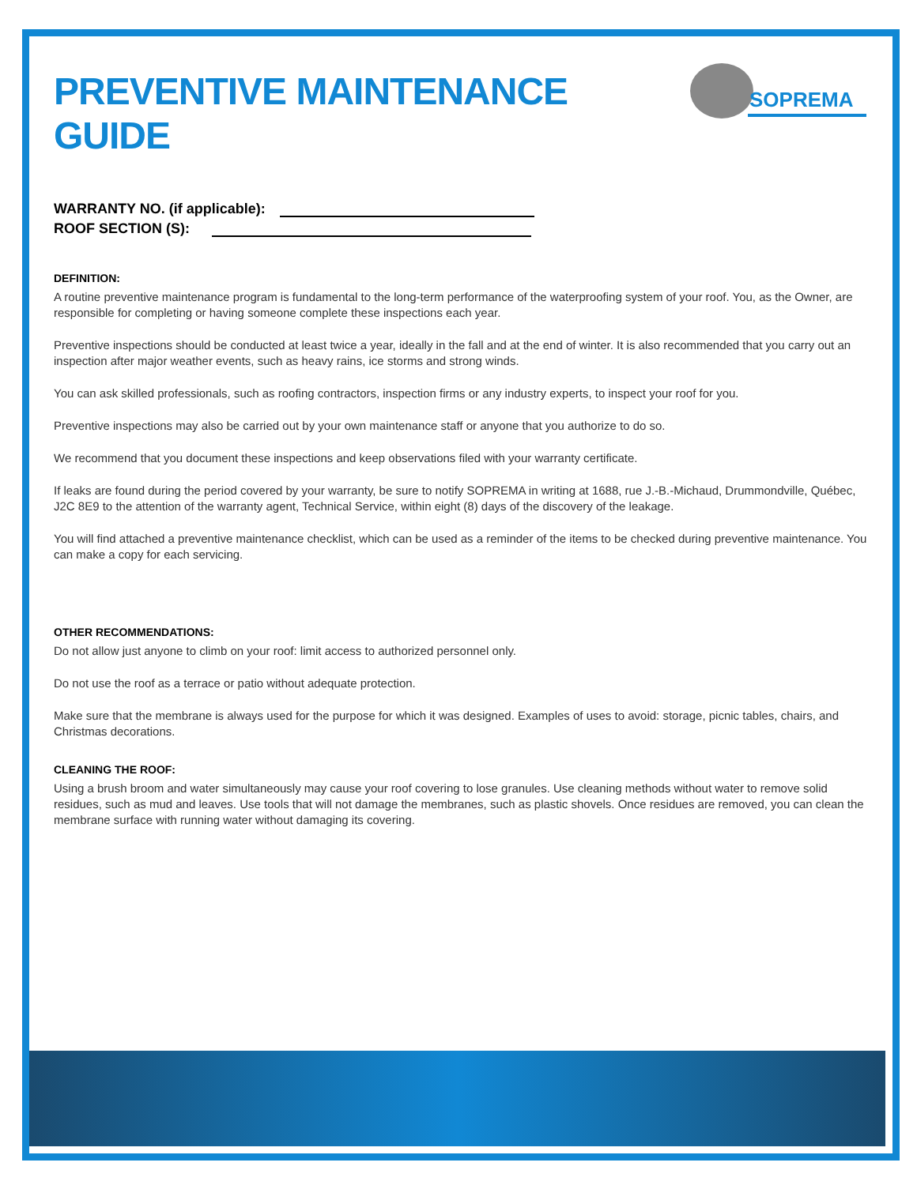SOPREMA
PREVENTIVE MAINTENANCE
GUIDE
WARRANTY NO. (if applicable):
ROOF SECTION (S):
DEFINITION:
A routine preventive maintenance program is fundamental to the long-term performance of the waterproofing system of your roof. You, as the Owner, are responsible for completing or having someone complete these inspections each year.
Preventive inspections should be conducted at least twice a year, ideally in the fall and at the end of winter. It is also recommended that you carry out an inspection after major weather events, such as heavy rains, ice storms and strong winds.
You can ask skilled professionals, such as roofing contractors, inspection firms or any industry experts, to inspect your roof for you.
Preventive inspections may also be carried out by your own maintenance staff or anyone that you authorize to do so.
We recommend that you document these inspections and keep observations filed with your warranty certificate.
If leaks are found during the period covered by your warranty, be sure to notify SOPREMA in writing at 1688, rue J.-B.-Michaud, Drummondville, Québec, J2C 8E9 to the attention of the warranty agent, Technical Service, within eight (8) days of the discovery of the leakage.
You will find attached a preventive maintenance checklist, which can be used as a reminder of the items to be checked during preventive maintenance. You can make a copy for each servicing.
OTHER RECOMMENDATIONS:
Do not allow just anyone to climb on your roof: limit access to authorized personnel only.
Do not use the roof as a terrace or patio without adequate protection.
Make sure that the membrane is always used for the purpose for which it was designed. Examples of uses to avoid: storage, picnic tables, chairs, and Christmas decorations.
CLEANING THE ROOF:
Using a brush broom and water simultaneously may cause your roof covering to lose granules. Use cleaning methods without water to remove solid residues, such as mud and leaves. Use tools that will not damage the membranes, such as plastic shovels. Once residues are removed, you can clean the membrane surface with running water without damaging its covering.